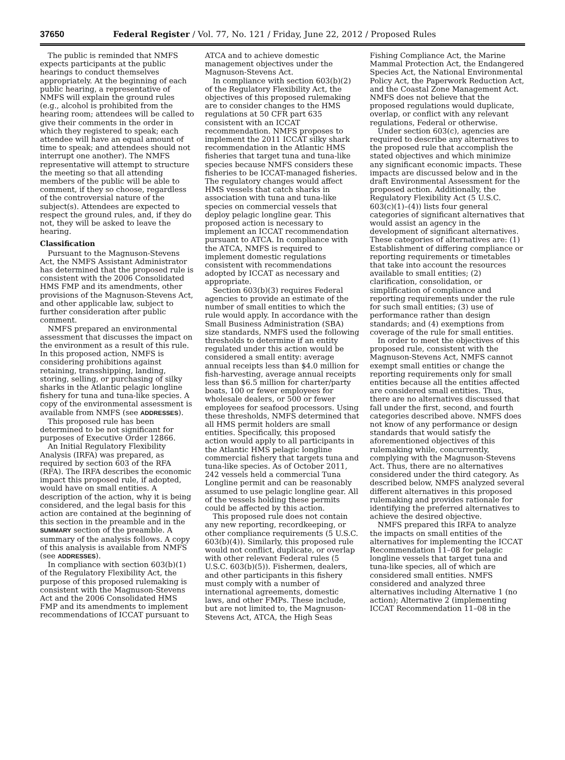37650 Federal Register / Vol. 77, No. 121 / Friday, June 22, 2012 / Proposed Rules
The public is reminded that NMFS expects participants at the public hearings to conduct themselves appropriately. At the beginning of each public hearing, a representative of NMFS will explain the ground rules (e.g., alcohol is prohibited from the hearing room; attendees will be called to give their comments in the order in which they registered to speak; each attendee will have an equal amount of time to speak; and attendees should not interrupt one another). The NMFS representative will attempt to structure the meeting so that all attending members of the public will be able to comment, if they so choose, regardless of the controversial nature of the subject(s). Attendees are expected to respect the ground rules, and, if they do not, they will be asked to leave the hearing.
Classification
Pursuant to the Magnuson-Stevens Act, the NMFS Assistant Administrator has determined that the proposed rule is consistent with the 2006 Consolidated HMS FMP and its amendments, other provisions of the Magnuson-Stevens Act, and other applicable law, subject to further consideration after public comment.
NMFS prepared an environmental assessment that discusses the impact on the environment as a result of this rule. In this proposed action, NMFS is considering prohibitions against retaining, transshipping, landing, storing, selling, or purchasing of silky sharks in the Atlantic pelagic longline fishery for tuna and tuna-like species. A copy of the environmental assessment is available from NMFS (see ADDRESSES).
This proposed rule has been determined to be not significant for purposes of Executive Order 12866.
An Initial Regulatory Flexibility Analysis (IRFA) was prepared, as required by section 603 of the RFA (RFA). The IRFA describes the economic impact this proposed rule, if adopted, would have on small entities. A description of the action, why it is being considered, and the legal basis for this action are contained at the beginning of this section in the preamble and in the SUMMARY section of the preamble. A summary of the analysis follows. A copy of this analysis is available from NMFS (see ADDRESSES).
In compliance with section 603(b)(1) of the Regulatory Flexibility Act, the purpose of this proposed rulemaking is consistent with the Magnuson-Stevens Act and the 2006 Consolidated HMS FMP and its amendments to implement recommendations of ICCAT pursuant to
ATCA and to achieve domestic management objectives under the Magnuson-Stevens Act.
In compliance with section 603(b)(2) of the Regulatory Flexibility Act, the objectives of this proposed rulemaking are to consider changes to the HMS regulations at 50 CFR part 635 consistent with an ICCAT recommendation. NMFS proposes to implement the 2011 ICCAT silky shark recommendation in the Atlantic HMS fisheries that target tuna and tuna-like species because NMFS considers these fisheries to be ICCAT-managed fisheries. The regulatory changes would affect HMS vessels that catch sharks in association with tuna and tuna-like species on commercial vessels that deploy pelagic longline gear. This proposed action is necessary to implement an ICCAT recommendation pursuant to ATCA. In compliance with the ATCA, NMFS is required to implement domestic regulations consistent with recommendations adopted by ICCAT as necessary and appropriate.
Section 603(b)(3) requires Federal agencies to provide an estimate of the number of small entities to which the rule would apply. In accordance with the Small Business Administration (SBA) size standards, NMFS used the following thresholds to determine if an entity regulated under this action would be considered a small entity: average annual receipts less than $4.0 million for fish-harvesting, average annual receipts less than $6.5 million for charter/party boats, 100 or fewer employees for wholesale dealers, or 500 or fewer employees for seafood processors. Using these thresholds, NMFS determined that all HMS permit holders are small entities. Specifically, this proposed action would apply to all participants in the Atlantic HMS pelagic longline commercial fishery that targets tuna and tuna-like species. As of October 2011, 242 vessels held a commercial Tuna Longline permit and can be reasonably assumed to use pelagic longline gear. All of the vessels holding these permits could be affected by this action.
This proposed rule does not contain any new reporting, recordkeeping, or other compliance requirements (5 U.S.C. 603(b)(4)). Similarly, this proposed rule would not conflict, duplicate, or overlap with other relevant Federal rules (5 U.S.C. 603(b)(5)). Fishermen, dealers, and other participants in this fishery must comply with a number of international agreements, domestic laws, and other FMPs. These include, but are not limited to, the Magnuson-Stevens Act, ATCA, the High Seas
Fishing Compliance Act, the Marine Mammal Protection Act, the Endangered Species Act, the National Environmental Policy Act, the Paperwork Reduction Act, and the Coastal Zone Management Act. NMFS does not believe that the proposed regulations would duplicate, overlap, or conflict with any relevant regulations, Federal or otherwise.
Under section 603(c), agencies are required to describe any alternatives to the proposed rule that accomplish the stated objectives and which minimize any significant economic impacts. These impacts are discussed below and in the draft Environmental Assessment for the proposed action. Additionally, the Regulatory Flexibility Act (5 U.S.C. 603(c)(1)–(4)) lists four general categories of significant alternatives that would assist an agency in the development of significant alternatives. These categories of alternatives are: (1) Establishment of differing compliance or reporting requirements or timetables that take into account the resources available to small entities; (2) clarification, consolidation, or simplification of compliance and reporting requirements under the rule for such small entities; (3) use of performance rather than design standards; and (4) exemptions from coverage of the rule for small entities.
In order to meet the objectives of this proposed rule, consistent with the Magnuson-Stevens Act, NMFS cannot exempt small entities or change the reporting requirements only for small entities because all the entities affected are considered small entities. Thus, there are no alternatives discussed that fall under the first, second, and fourth categories described above. NMFS does not know of any performance or design standards that would satisfy the aforementioned objectives of this rulemaking while, concurrently, complying with the Magnuson-Stevens Act. Thus, there are no alternatives considered under the third category. As described below, NMFS analyzed several different alternatives in this proposed rulemaking and provides rationale for identifying the preferred alternatives to achieve the desired objective.
NMFS prepared this IRFA to analyze the impacts on small entities of the alternatives for implementing the ICCAT Recommendation 11–08 for pelagic longline vessels that target tuna and tuna-like species, all of which are considered small entities. NMFS considered and analyzed three alternatives including Alternative 1 (no action); Alternative 2 (implementing ICCAT Recommendation 11–08 in the